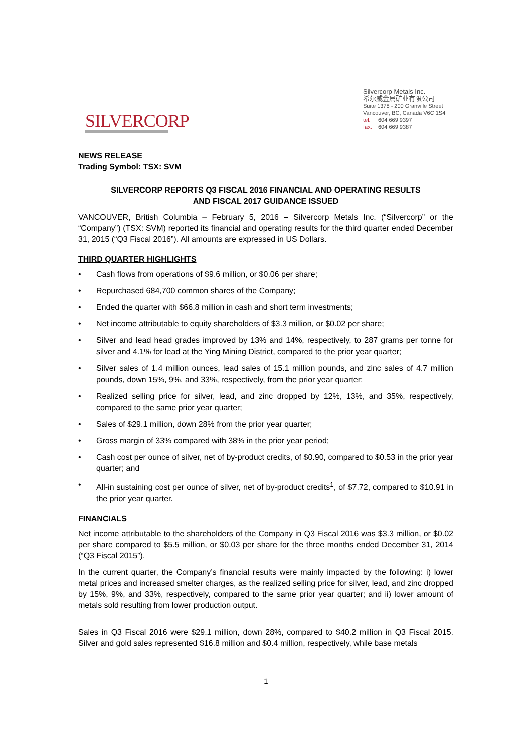SILVERCORP
Silvercorp Metals Inc.
希尔威金属矿业有限公司
Suite 1378 - 200 Granville Street
Vancouver, BC, Canada V6C 1S4
tel. 604 669 9397
fax. 604 669 9387
NEWS RELEASE
Trading Symbol: TSX: SVM
SILVERCORP REPORTS Q3 FISCAL 2016 FINANCIAL AND OPERATING RESULTS
AND FISCAL 2017 GUIDANCE ISSUED
VANCOUVER, British Columbia – February 5, 2016 – Silvercorp Metals Inc. (“Silvercorp” or the “Company”) (TSX: SVM) reported its financial and operating results for the third quarter ended December 31, 2015 (“Q3 Fiscal 2016”). All amounts are expressed in US Dollars.
THIRD QUARTER HIGHLIGHTS
• Cash flows from operations of $9.6 million, or $0.06 per share;
• Repurchased 684,700 common shares of the Company;
• Ended the quarter with $66.8 million in cash and short term investments;
• Net income attributable to equity shareholders of $3.3 million, or $0.02 per share;
• Silver and lead head grades improved by 13% and 14%, respectively, to 287 grams per tonne for silver and 4.1% for lead at the Ying Mining District, compared to the prior year quarter;
• Silver sales of 1.4 million ounces, lead sales of 15.1 million pounds, and zinc sales of 4.7 million pounds, down 15%, 9%, and 33%, respectively, from the prior year quarter;
• Realized selling price for silver, lead, and zinc dropped by 12%, 13%, and 35%, respectively, compared to the same prior year quarter;
• Sales of $29.1 million, down 28% from the prior year quarter;
• Gross margin of 33% compared with 38% in the prior year period;
• Cash cost per ounce of silver, net of by-product credits, of $0.90, compared to $0.53 in the prior year quarter; and
• All-in sustaining cost per ounce of silver, net of by-product credits<sup>1</sup>, of $7.72, compared to $10.91 in the prior year quarter.
FINANCIALS
Net income attributable to the shareholders of the Company in Q3 Fiscal 2016 was $3.3 million, or $0.02 per share compared to $5.5 million, or $0.03 per share for the three months ended December 31, 2014 (“Q3 Fiscal 2015”).
In the current quarter, the Company’s financial results were mainly impacted by the following: i) lower metal prices and increased smelter charges, as the realized selling price for silver, lead, and zinc dropped by 15%, 9%, and 33%, respectively, compared to the same prior year quarter; and ii) lower amount of metals sold resulting from lower production output.
Sales in Q3 Fiscal 2016 were $29.1 million, down 28%, compared to $40.2 million in Q3 Fiscal 2015. Silver and gold sales represented $16.8 million and $0.4 million, respectively, while base metals
1